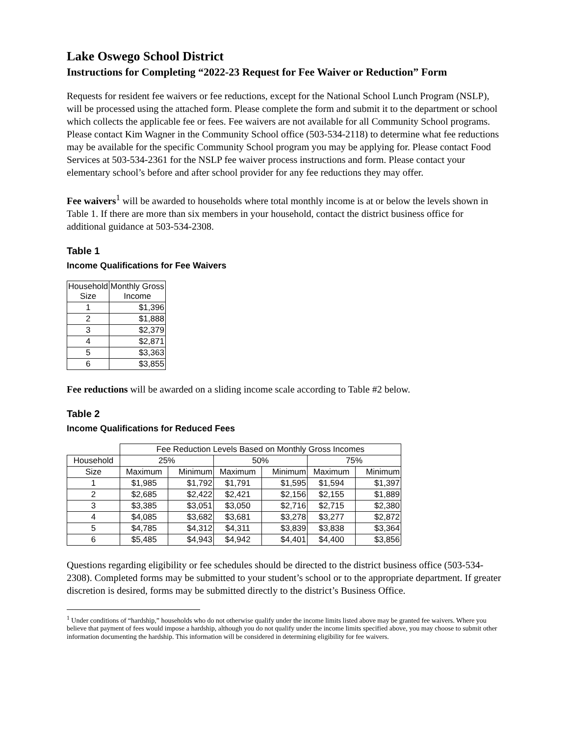Lake Oswego School District
Instructions for Completing “2022-23 Request for Fee Waiver or Reduction” Form
Requests for resident fee waivers or fee reductions, except for the National School Lunch Program (NSLP), will be processed using the attached form. Please complete the form and submit it to the department or school which collects the applicable fee or fees. Fee waivers are not available for all Community School programs. Please contact Kim Wagner in the Community School office (503-534-2118) to determine what fee reductions may be available for the specific Community School program you may be applying for. Please contact Food Services at 503-534-2361 for the NSLP fee waiver process instructions and form. Please contact your elementary school’s before and after school provider for any fee reductions they may offer.
Fee waivers<sup>1</sup> will be awarded to households where total monthly income is at or below the levels shown in Table 1. If there are more than six members in your household, contact the district business office for additional guidance at 503-534-2308.
Table 1
Income Qualifications for Fee Waivers
| Household Size | Monthly Gross Income |
| --- | --- |
| 1 | $1,396 |
| 2 | $1,888 |
| 3 | $2,379 |
| 4 | $2,871 |
| 5 | $3,363 |
| 6 | $3,855 |
Fee reductions will be awarded on a sliding income scale according to Table #2 below.
Table 2
Income Qualifications for Reduced Fees
| | Fee Reduction Levels Based on Monthly Gross Incomes | | | | | |
| --- | --- | --- | --- | --- | --- | --- |
| Household | 25% | | 50% | | 75% | |
| Size | Maximum | Minimum | Maximum | Minimum | Maximum | Minimum |
| 1 | $1,985 | $1,792 | $1,791 | $1,595 | $1,594 | $1,397 |
| 2 | $2,685 | $2,422 | $2,421 | $2,156 | $2,155 | $1,889 |
| 3 | $3,385 | $3,051 | $3,050 | $2,716 | $2,715 | $2,380 |
| 4 | $4,085 | $3,682 | $3,681 | $3,278 | $3,277 | $2,872 |
| 5 | $4,785 | $4,312 | $4,311 | $3,839 | $3,838 | $3,364 |
| 6 | $5,485 | $4,943 | $4,942 | $4,401 | $4,400 | $3,856 |
Questions regarding eligibility or fee schedules should be directed to the district business office (503-534-2308). Completed forms may be submitted to your student’s school or to the appropriate department. If greater discretion is desired, forms may be submitted directly to the district’s Business Office.
<sup>1</sup> Under conditions of “hardship,” households who do not otherwise qualify under the income limits listed above may be granted fee waivers. Where you believe that payment of fees would impose a hardship, although you do not qualify under the income limits specified above, you may choose to submit other information documenting the hardship. This information will be considered in determining eligibility for fee waivers.